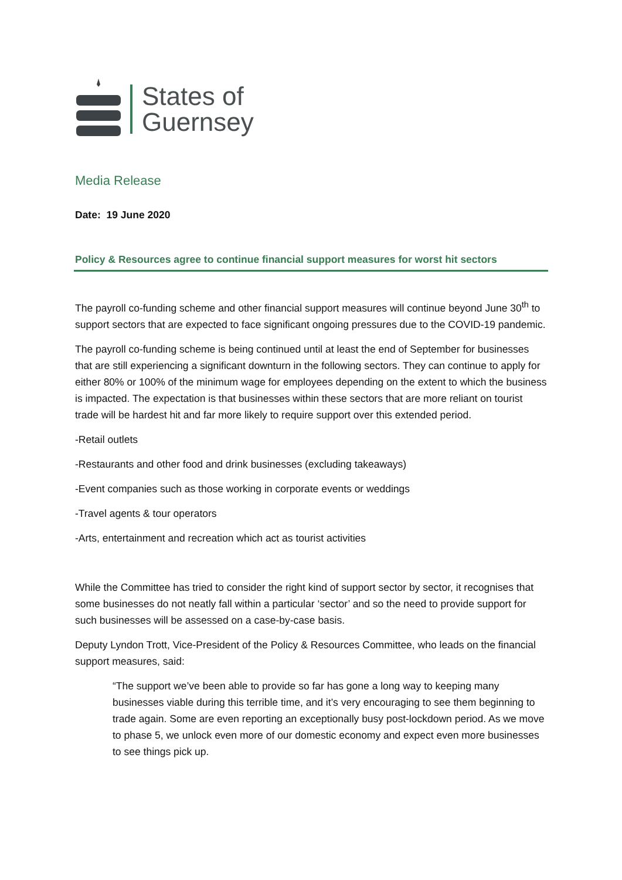States of
Guernsey
Media Release
Date: 19 June 2020
Policy & Resources agree to continue financial support measures for worst hit sectors
The payroll co-funding scheme and other financial support measures will continue beyond June 30<sup>th</sup> to support sectors that are expected to face significant ongoing pressures due to the COVID-19 pandemic.
The payroll co-funding scheme is being continued until at least the end of September for businesses that are still experiencing a significant downturn in the following sectors. They can continue to apply for either 80% or 100% of the minimum wage for employees depending on the extent to which the business is impacted. The expectation is that businesses within these sectors that are more reliant on tourist trade will be hardest hit and far more likely to require support over this extended period.
-Retail outlets
-Restaurants and other food and drink businesses (excluding takeaways)
-Event companies such as those working in corporate events or weddings
-Travel agents & tour operators
-Arts, entertainment and recreation which act as tourist activities
While the Committee has tried to consider the right kind of support sector by sector, it recognises that some businesses do not neatly fall within a particular ‘sector’ and so the need to provide support for such businesses will be assessed on a case-by-case basis.
Deputy Lyndon Trott, Vice-President of the Policy & Resources Committee, who leads on the financial support measures, said:
“The support we’ve been able to provide so far has gone a long way to keeping many businesses viable during this terrible time, and it’s very encouraging to see them beginning to trade again. Some are even reporting an exceptionally busy post-lockdown period. As we move to phase 5, we unlock even more of our domestic economy and expect even more businesses to see things pick up.